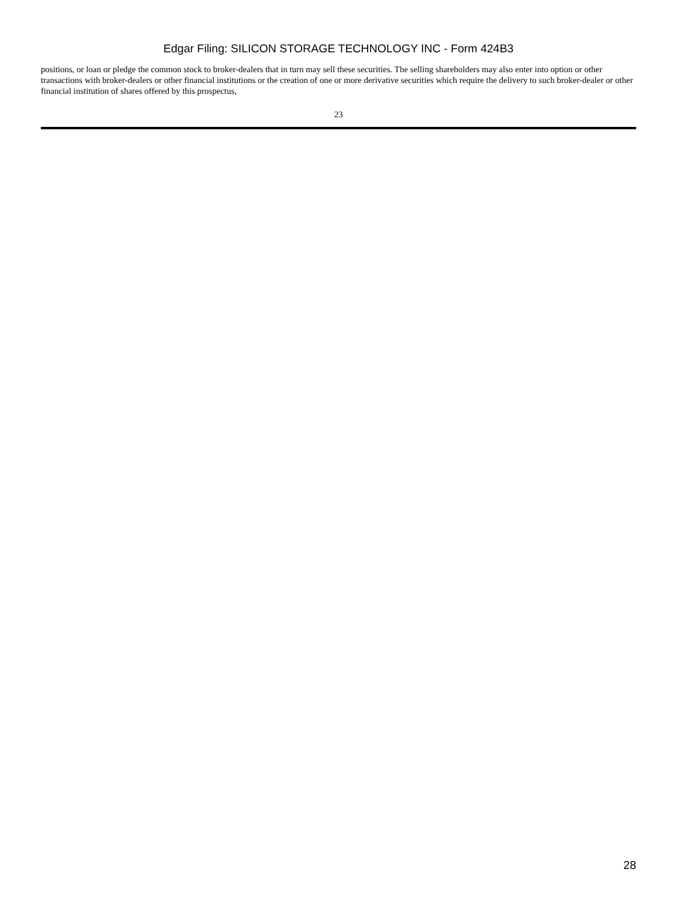Edgar Filing: SILICON STORAGE TECHNOLOGY INC - Form 424B3
positions, or loan or pledge the common stock to broker-dealers that in turn may sell these securities. The selling shareholders may also enter into option or other transactions with broker-dealers or other financial institutions or the creation of one or more derivative securities which require the delivery to such broker-dealer or other financial institution of shares offered by this prospectus,
23
28